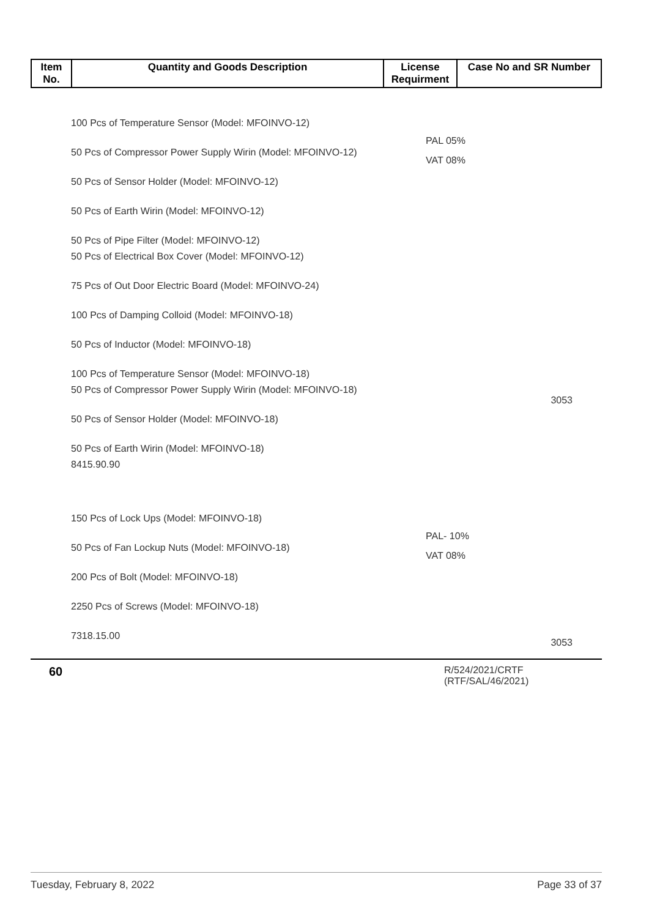| Item No. | Quantity and Goods Description | License Requirment | Case No and SR Number |
| --- | --- | --- | --- |
100 Pcs of Temperature Sensor (Model: MFOINVO-12)
50 Pcs of Compressor Power Supply Wirin (Model: MFOINVO-12)
50 Pcs of Sensor Holder (Model: MFOINVO-12)
50 Pcs of Earth Wirin (Model: MFOINVO-12)
50 Pcs of Pipe Filter (Model: MFOINVO-12)
50 Pcs of Electrical Box Cover (Model: MFOINVO-12)
75 Pcs of Out Door Electric Board (Model: MFOINVO-24)
100 Pcs of Damping Colloid (Model: MFOINVO-18)
50 Pcs of Inductor (Model: MFOINVO-18)
100 Pcs of Temperature Sensor (Model: MFOINVO-18)
50 Pcs of Compressor Power Supply Wirin (Model: MFOINVO-18)
50 Pcs of Sensor Holder (Model: MFOINVO-18)
50 Pcs of Earth Wirin (Model: MFOINVO-18)
8415.90.90
PAL 05%
VAT 08%
3053
150 Pcs of Lock Ups (Model: MFOINVO-18)
50 Pcs of Fan Lockup Nuts (Model: MFOINVO-18)
200 Pcs of Bolt (Model: MFOINVO-18)
2250 Pcs of Screws (Model: MFOINVO-18)
7318.15.00
PAL- 10%
VAT 08%
3053
60
R/524/2021/CRTF
(RTF/SAL/46/2021)
Tuesday, February 8, 2022 Page 33 of 37